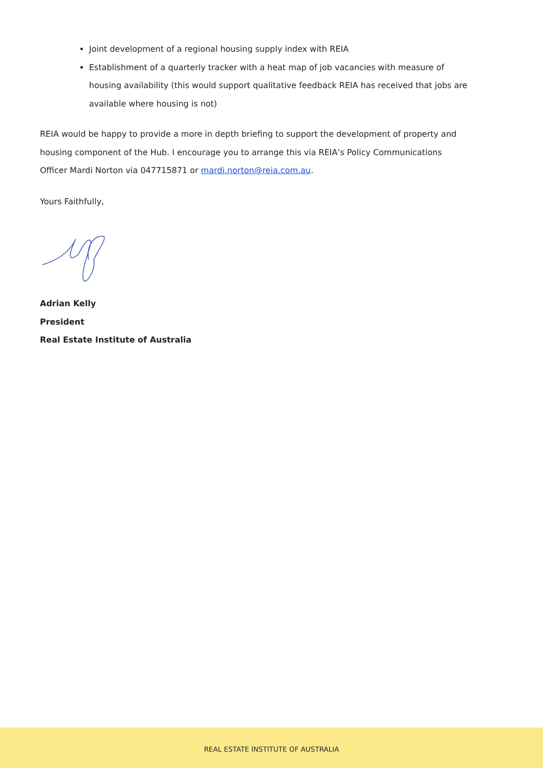Joint development of a regional housing supply index with REIA
Establishment of a quarterly tracker with a heat map of job vacancies with measure of housing availability (this would support qualitative feedback REIA has received that jobs are available where housing is not)
REIA would be happy to provide a more in depth briefing to support the development of property and housing component of the Hub. I encourage you to arrange this via REIA’s Policy Communications Officer Mardi Norton via 047715871 or mardi.norton@reia.com.au.
Yours Faithfully,
Adrian Kelly
President
Real Estate Institute of Australia
REAL ESTATE INSTITUTE OF AUSTRALIA